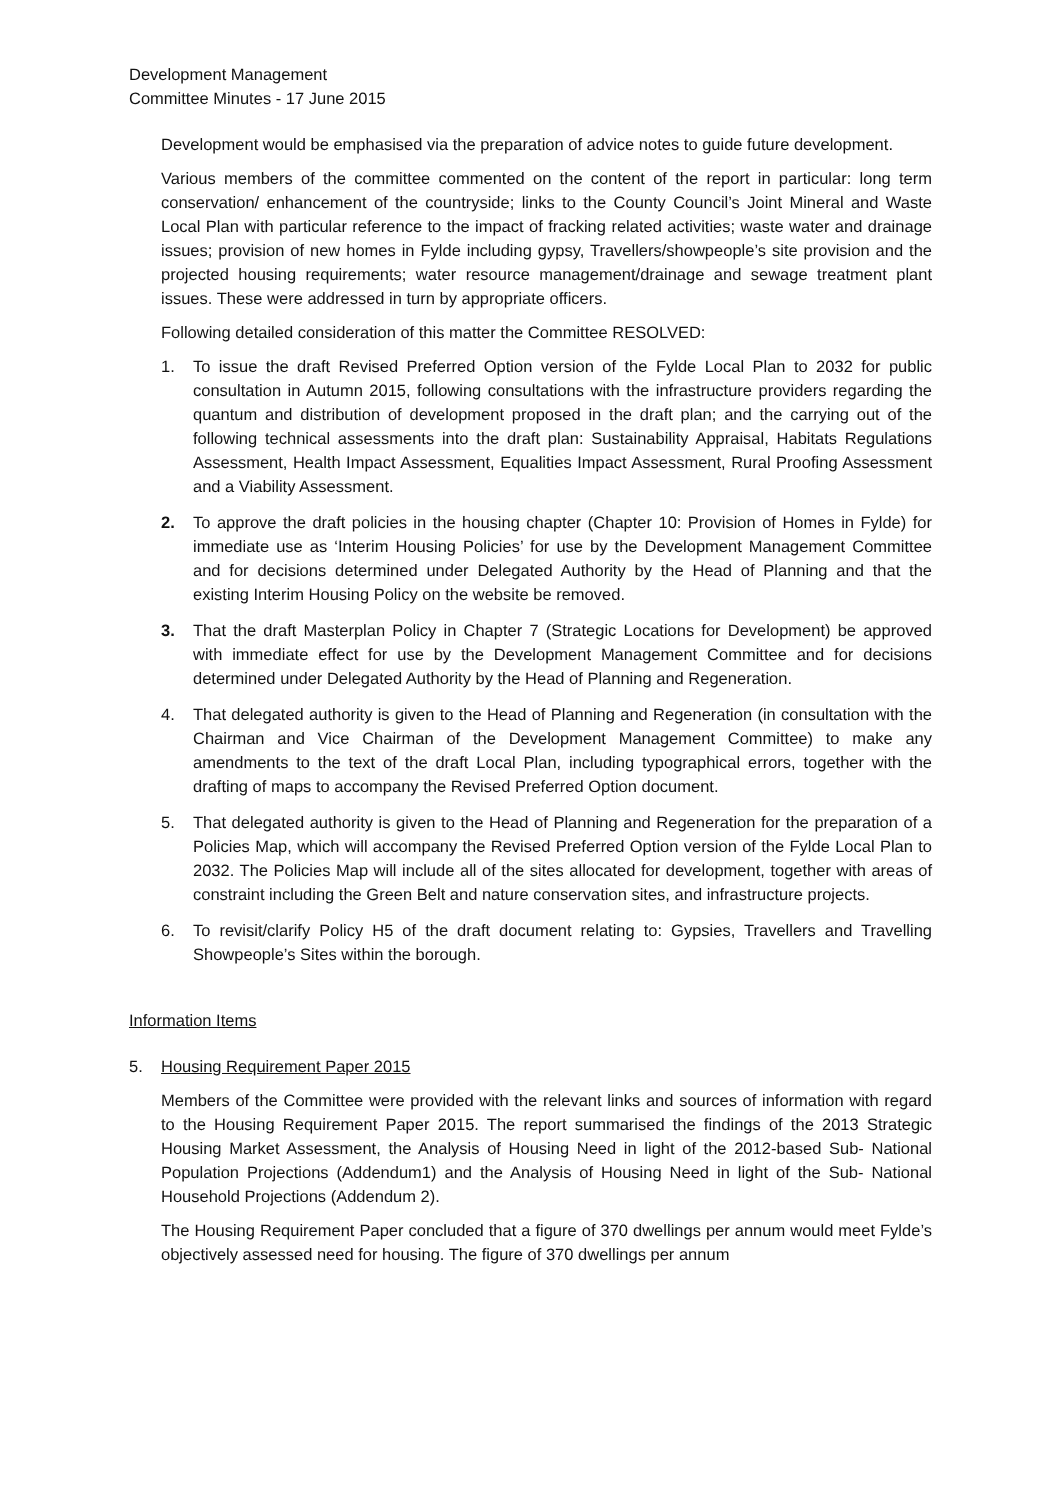Development Management
Committee Minutes - 17 June 2015
Development would be emphasised via the preparation of advice notes to guide future development.
Various members of the committee commented on the content of the report in particular: long term conservation/ enhancement of the countryside; links to the County Council’s Joint Mineral and Waste Local Plan with particular reference to the impact of fracking related activities; waste water and drainage issues; provision of new homes in Fylde including gypsy, Travellers/showpeople’s site provision and the projected housing requirements; water resource management/drainage and sewage treatment plant issues. These were addressed in turn by appropriate officers.
Following detailed consideration of this matter the Committee RESOLVED:
1. To issue the draft Revised Preferred Option version of the Fylde Local Plan to 2032 for public consultation in Autumn 2015, following consultations with the infrastructure providers regarding the quantum and distribution of development proposed in the draft plan; and the carrying out of the following technical assessments into the draft plan: Sustainability Appraisal, Habitats Regulations Assessment, Health Impact Assessment, Equalities Impact Assessment, Rural Proofing Assessment and a Viability Assessment.
2. To approve the draft policies in the housing chapter (Chapter 10: Provision of Homes in Fylde) for immediate use as ‘Interim Housing Policies’ for use by the Development Management Committee and for decisions determined under Delegated Authority by the Head of Planning and that the existing Interim Housing Policy on the website be removed.
3. That the draft Masterplan Policy in Chapter 7 (Strategic Locations for Development) be approved with immediate effect for use by the Development Management Committee and for decisions determined under Delegated Authority by the Head of Planning and Regeneration.
4. That delegated authority is given to the Head of Planning and Regeneration (in consultation with the Chairman and Vice Chairman of the Development Management Committee) to make any amendments to the text of the draft Local Plan, including typographical errors, together with the drafting of maps to accompany the Revised Preferred Option document.
5. That delegated authority is given to the Head of Planning and Regeneration for the preparation of a Policies Map, which will accompany the Revised Preferred Option version of the Fylde Local Plan to 2032. The Policies Map will include all of the sites allocated for development, together with areas of constraint including the Green Belt and nature conservation sites, and infrastructure projects.
6. To revisit/clarify Policy H5 of the draft document relating to: Gypsies, Travellers and Travelling Showpeople’s Sites within the borough.
Information Items
5. Housing Requirement Paper 2015
Members of the Committee were provided with the relevant links and sources of information with regard to the Housing Requirement Paper 2015. The report summarised the findings of the 2013 Strategic Housing Market Assessment, the Analysis of Housing Need in light of the 2012-based Sub- National Population Projections (Addendum1) and the Analysis of Housing Need in light of the Sub- National Household Projections (Addendum 2).
The Housing Requirement Paper concluded that a figure of 370 dwellings per annum would meet Fylde’s objectively assessed need for housing. The figure of 370 dwellings per annum